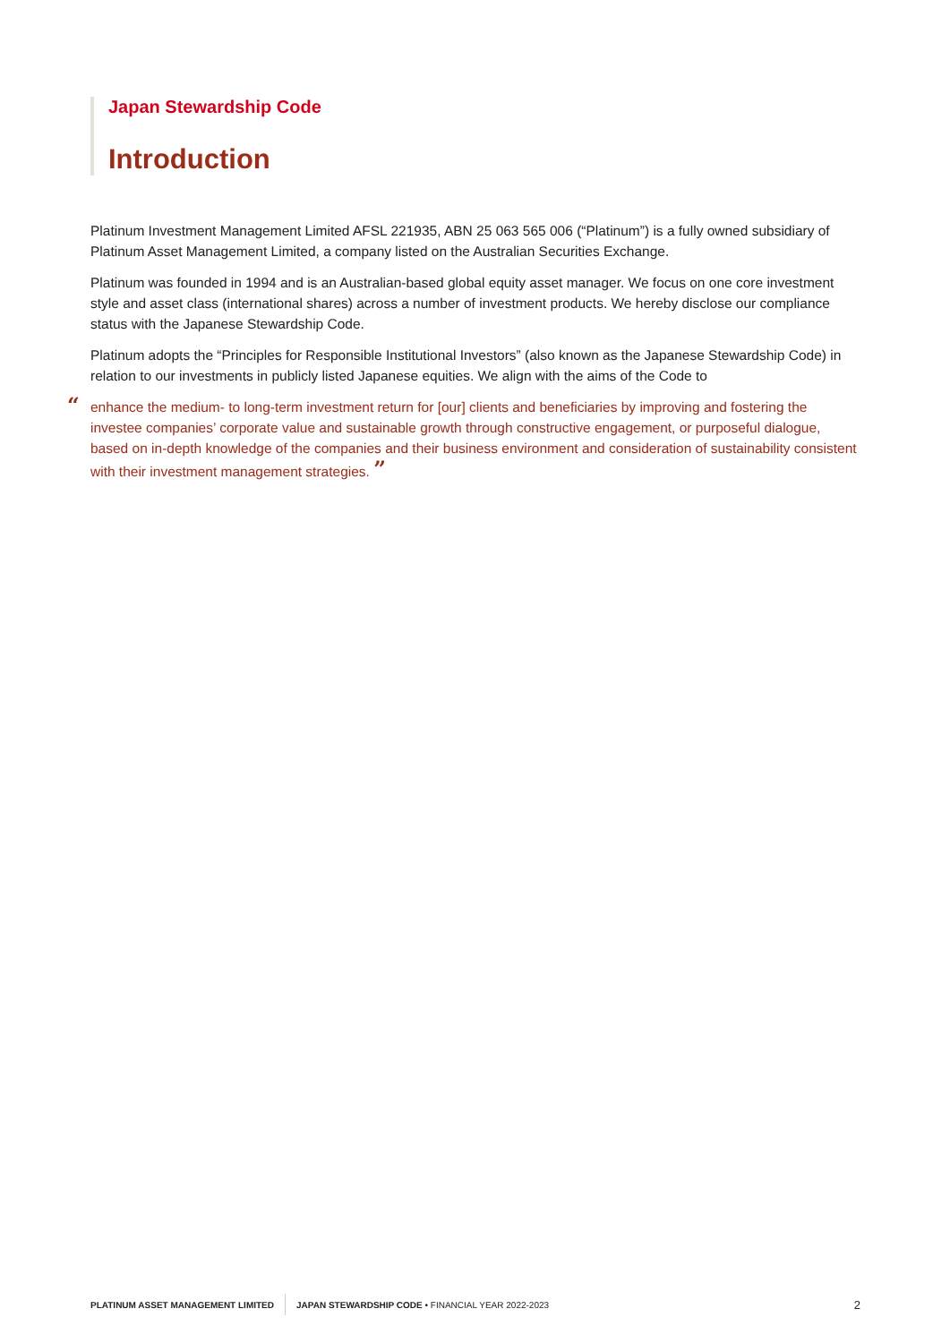Japan Stewardship Code
Introduction
Platinum Investment Management Limited AFSL 221935, ABN 25 063 565 006 (“Platinum”) is a fully owned subsidiary of Platinum Asset Management Limited, a company listed on the Australian Securities Exchange.
Platinum was founded in 1994 and is an Australian-based global equity asset manager. We focus on one core investment style and asset class (international shares) across a number of investment products. We hereby disclose our compliance status with the Japanese Stewardship Code.
Platinum adopts the “Principles for Responsible Institutional Investors” (also known as the Japanese Stewardship Code) in relation to our investments in publicly listed Japanese equities. We align with the aims of the Code to
“enhance the medium- to long-term investment return for [our] clients and beneficiaries by improving and fostering the investee companies’ corporate value and sustainable growth through constructive engagement, or purposeful dialogue, based on in-depth knowledge of the companies and their business environment and consideration of sustainability consistent with their investment management strategies. ”
PLATINUM ASSET MANAGEMENT LIMITED JAPAN STEWARDSHIP CODE • FINANCIAL YEAR 2022-2023 2